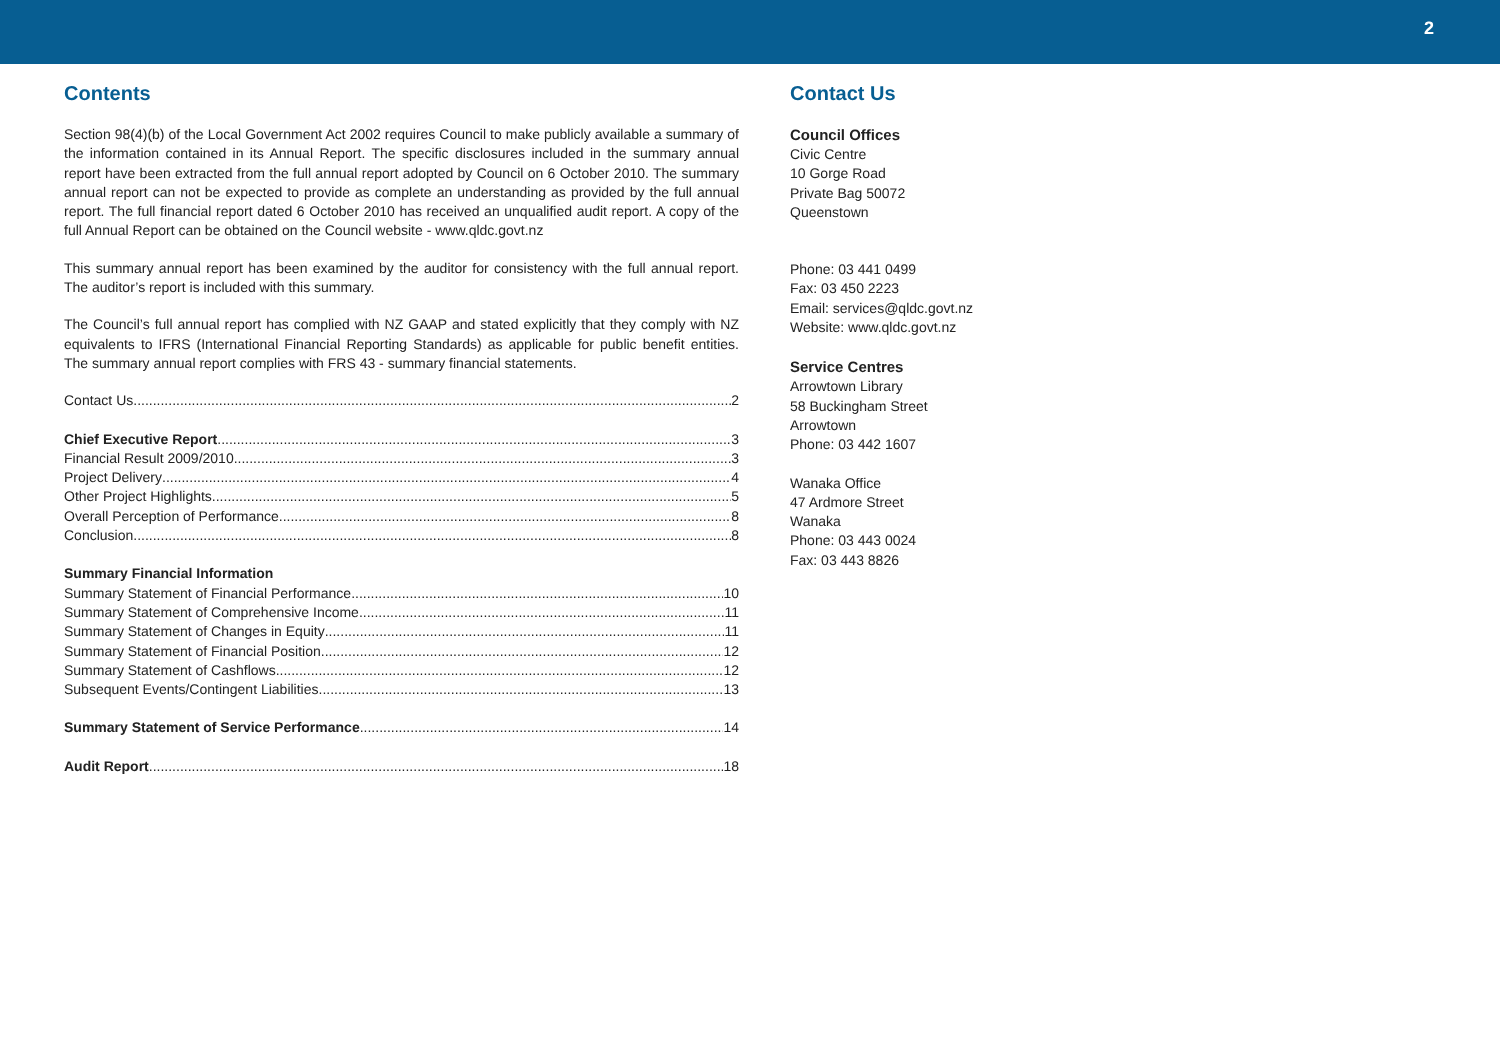2
Contents
Section 98(4)(b) of the Local Government Act 2002 requires Council to make publicly available a summary of the information contained in its Annual Report. The specific disclosures included in the summary annual report have been extracted from the full annual report adopted by Council on 6 October 2010. The summary annual report can not be expected to provide as complete an understanding as provided by the full annual report. The full financial report dated 6 October 2010 has received an unqualified audit report. A copy of the full Annual Report can be obtained on the Council website - www.qldc.govt.nz
This summary annual report has been examined by the auditor for consistency with the full annual report. The auditor’s report is included with this summary.
The Council’s full annual report has complied with NZ GAAP and stated explicitly that they comply with NZ equivalents to IFRS (International Financial Reporting Standards) as applicable for public benefit entities. The summary annual report complies with FRS 43 - summary financial statements.
Contact Us 2
Chief Executive Report 3
Financial Result 2009/2010 3
Project Delivery 4
Other Project Highlights 5
Overall Perception of Performance 8
Conclusion 8
Summary Financial Information
Summary Statement of Financial Performance 10
Summary Statement of Comprehensive Income 11
Summary Statement of Changes in Equity 11
Summary Statement of Financial Position 12
Summary Statement of Cashflows 12
Subsequent Events/Contingent Liabilities 13
Summary Statement of Service Performance 14
Audit Report 18
Contact Us
Council Offices
Civic Centre
10 Gorge Road
Private Bag 50072
Queenstown
Phone: 03 441 0499
Fax: 03 450 2223
Email: services@qldc.govt.nz
Website: www.qldc.govt.nz
Service Centres
Arrowtown Library
58 Buckingham Street
Arrowtown
Phone: 03 442 1607
Wanaka Office
47 Ardmore Street
Wanaka
Phone: 03 443 0024
Fax: 03 443 8826